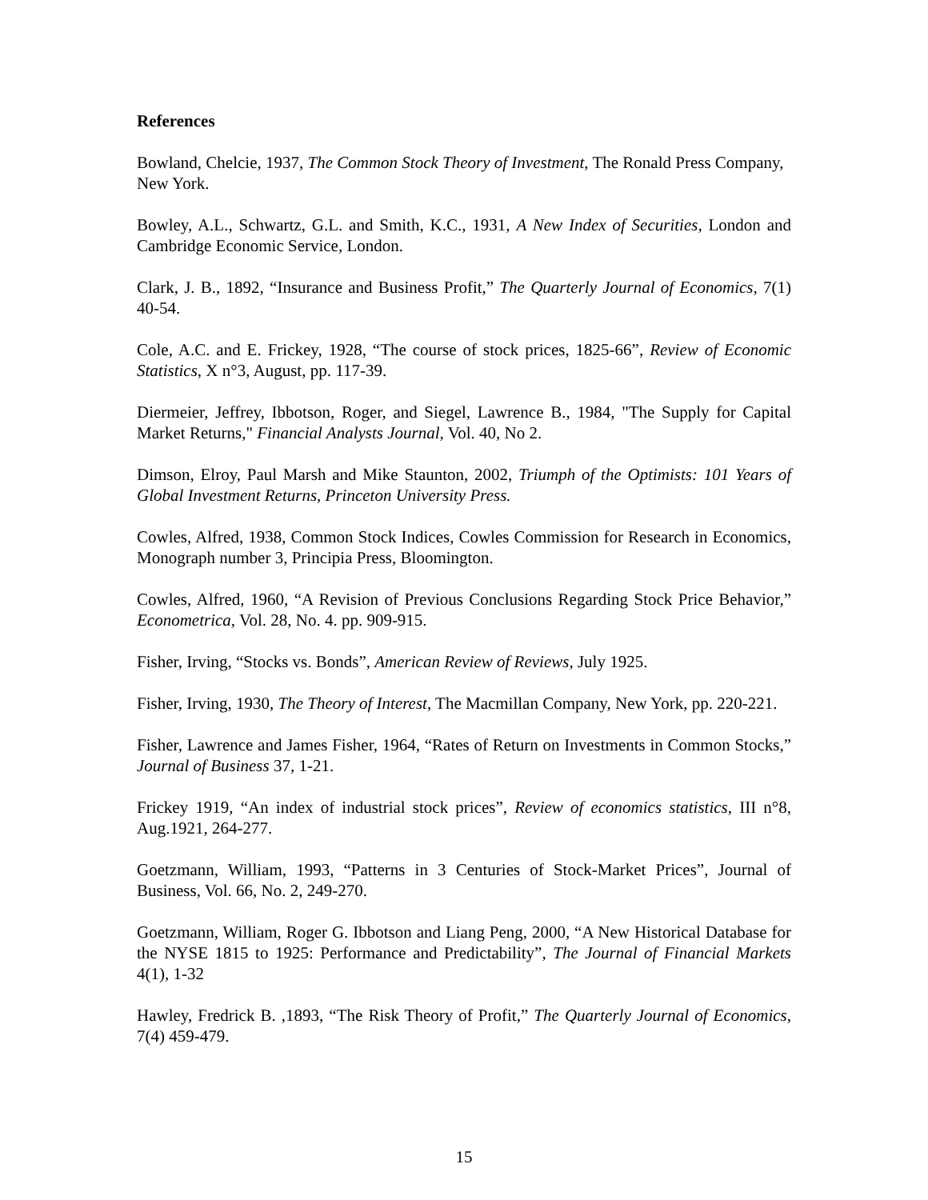References
Bowland, Chelcie, 1937, The Common Stock Theory of Investment, The Ronald Press Company, New York.
Bowley, A.L., Schwartz, G.L. and Smith, K.C., 1931, A New Index of Securities, London and Cambridge Economic Service, London.
Clark, J. B., 1892, “Insurance and Business Profit,” The Quarterly Journal of Economics, 7(1) 40-54.
Cole, A.C. and E. Frickey, 1928, “The course of stock prices, 1825-66”, Review of Economic Statistics, X n°3, August, pp. 117-39.
Diermeier, Jeffrey, Ibbotson, Roger, and Siegel, Lawrence B., 1984, "The Supply for Capital Market Returns," Financial Analysts Journal, Vol. 40, No 2.
Dimson, Elroy, Paul Marsh and Mike Staunton, 2002, Triumph of the Optimists: 101 Years of Global Investment Returns, Princeton University Press.
Cowles, Alfred, 1938, Common Stock Indices, Cowles Commission for Research in Economics, Monograph number 3, Principia Press, Bloomington.
Cowles, Alfred, 1960, “A Revision of Previous Conclusions Regarding Stock Price Behavior,” Econometrica, Vol. 28, No. 4. pp. 909-915.
Fisher, Irving, “Stocks vs. Bonds”, American Review of Reviews, July 1925.
Fisher, Irving, 1930, The Theory of Interest, The Macmillan Company, New York, pp. 220-221.
Fisher, Lawrence and James Fisher, 1964, “Rates of Return on Investments in Common Stocks,” Journal of Business 37, 1-21.
Frickey 1919, “An index of industrial stock prices”, Review of economics statistics, III n°8, Aug.1921, 264-277.
Goetzmann, William, 1993, “Patterns in 3 Centuries of Stock-Market Prices”, Journal of Business, Vol. 66, No. 2, 249-270.
Goetzmann, William, Roger G. Ibbotson and Liang Peng, 2000, “A New Historical Database for the NYSE 1815 to 1925: Performance and Predictability”, The Journal of Financial Markets 4(1), 1-32
Hawley, Fredrick B. ,1893, “The Risk Theory of Profit,” The Quarterly Journal of Economics, 7(4) 459-479.
15